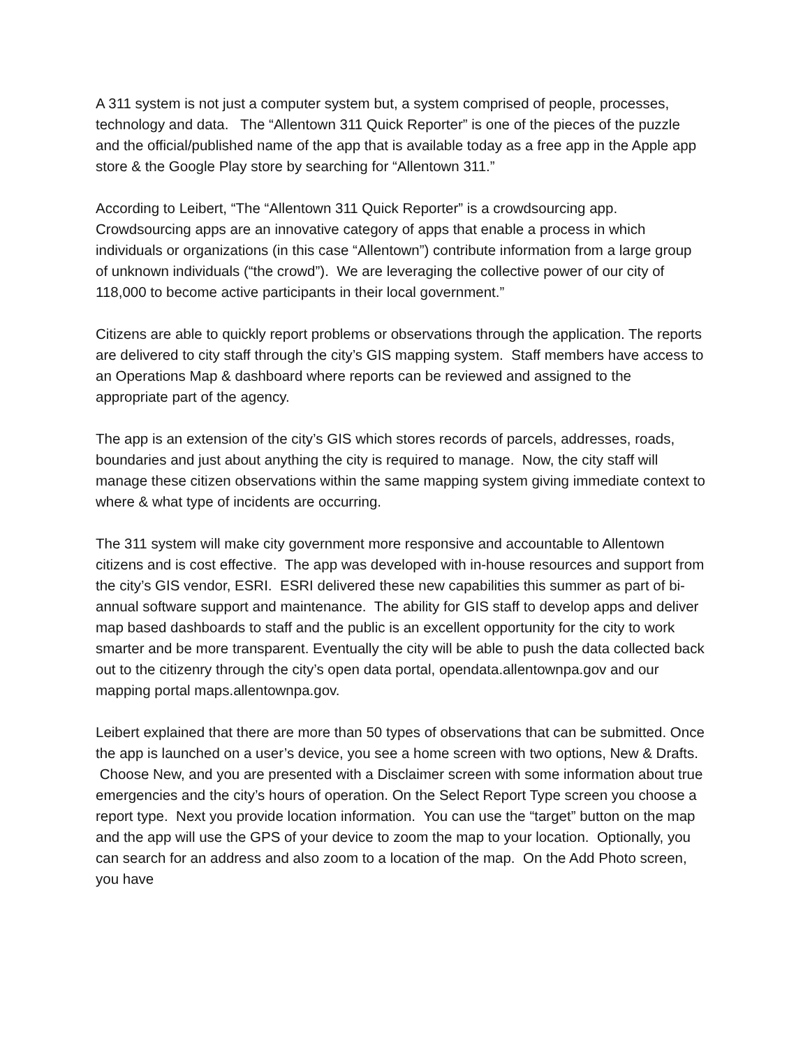A 311 system is not just a computer system but, a system comprised of people, processes, technology and data. The “Allentown 311 Quick Reporter” is one of the pieces of the puzzle and the official/published name of the app that is available today as a free app in the Apple app store & the Google Play store by searching for “Allentown 311.”
According to Leibert, “The “Allentown 311 Quick Reporter” is a crowdsourcing app. Crowdsourcing apps are an innovative category of apps that enable a process in which individuals or organizations (in this case “Allentown”) contribute information from a large group of unknown individuals (“the crowd”). We are leveraging the collective power of our city of 118,000 to become active participants in their local government.”
Citizens are able to quickly report problems or observations through the application. The reports are delivered to city staff through the city’s GIS mapping system. Staff members have access to an Operations Map & dashboard where reports can be reviewed and assigned to the appropriate part of the agency.
The app is an extension of the city’s GIS which stores records of parcels, addresses, roads, boundaries and just about anything the city is required to manage. Now, the city staff will manage these citizen observations within the same mapping system giving immediate context to where & what type of incidents are occurring.
The 311 system will make city government more responsive and accountable to Allentown citizens and is cost effective. The app was developed with in-house resources and support from the city’s GIS vendor, ESRI. ESRI delivered these new capabilities this summer as part of bi-annual software support and maintenance. The ability for GIS staff to develop apps and deliver map based dashboards to staff and the public is an excellent opportunity for the city to work smarter and be more transparent. Eventually the city will be able to push the data collected back out to the citizenry through the city’s open data portal, opendata.allentownpa.gov and our mapping portal maps.allentownpa.gov.
Leibert explained that there are more than 50 types of observations that can be submitted. Once the app is launched on a user’s device, you see a home screen with two options, New & Drafts. Choose New, and you are presented with a Disclaimer screen with some information about true emergencies and the city’s hours of operation. On the Select Report Type screen you choose a report type. Next you provide location information. You can use the “target” button on the map and the app will use the GPS of your device to zoom the map to your location. Optionally, you can search for an address and also zoom to a location of the map. On the Add Photo screen, you have